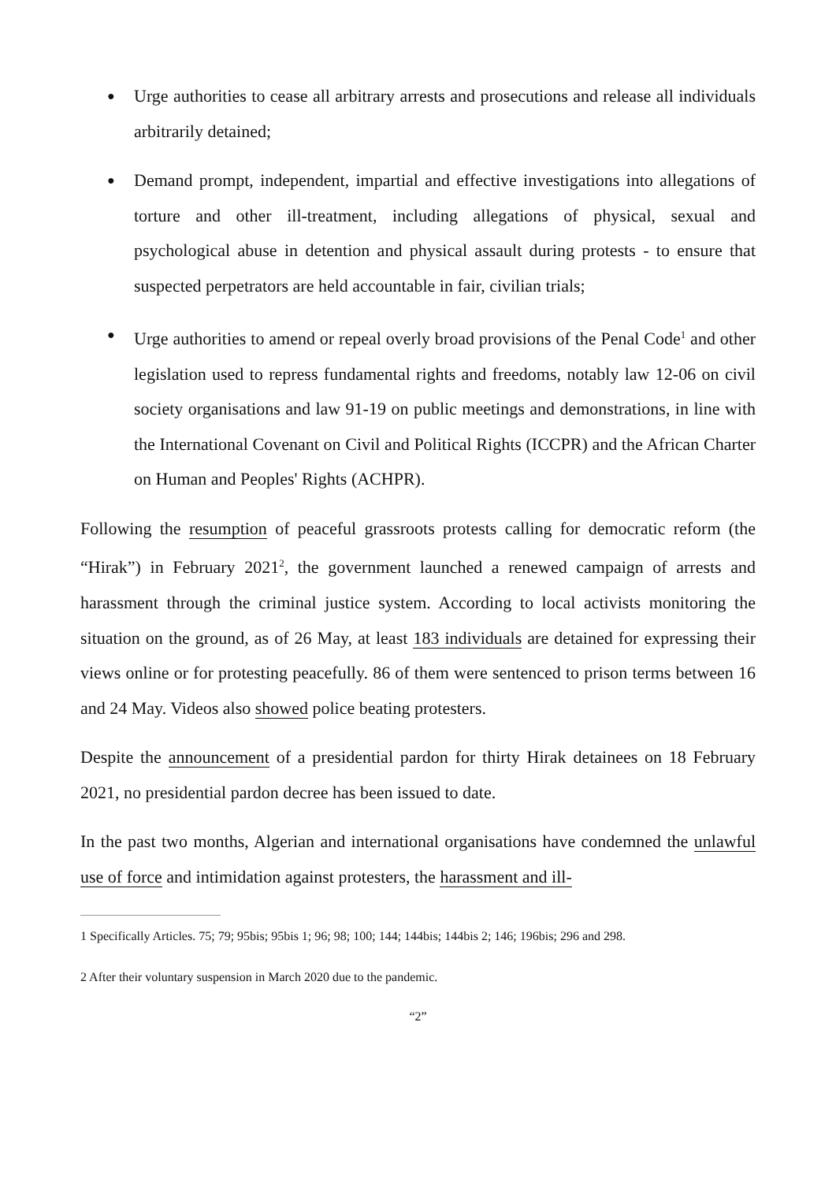● Urge authorities to cease all arbitrary arrests and prosecutions and release all individuals arbitrarily detained;
● Demand prompt, independent, impartial and effective investigations into allegations of torture and other ill-treatment, including allegations of physical, sexual and psychological abuse in detention and physical assault during protests - to ensure that suspected perpetrators are held accountable in fair, civilian trials;
● Urge authorities to amend or repeal overly broad provisions of the Penal Code<sup>1</sup> and other legislation used to repress fundamental rights and freedoms, notably law 12-06 on civil society organisations and law 91-19 on public meetings and demonstrations, in line with the International Covenant on Civil and Political Rights (ICCPR) and the African Charter on Human and Peoples' Rights (ACHPR).
Following the resumption of peaceful grassroots protests calling for democratic reform (the “Hirak”) in February 2021<sup>2</sup>, the government launched a renewed campaign of arrests and harassment through the criminal justice system. According to local activists monitoring the situation on the ground, as of 26 May, at least 183 individuals are detained for expressing their views online or for protesting peacefully. 86 of them were sentenced to prison terms between 16 and 24 May. Videos also showed police beating protesters.
Despite the announcement of a presidential pardon for thirty Hirak detainees on 18 February 2021, no presidential pardon decree has been issued to date.
In the past two months, Algerian and international organisations have condemned the unlawful use of force and intimidation against protesters, the harassment and ill-
1 Specifically Articles. 75; 79; 95bis; 95bis 1; 96; 98; 100; 144; 144bis; 144bis 2; 146; 196bis; 296 and 298.
2 After their voluntary suspension in March 2020 due to the pandemic.
“2”